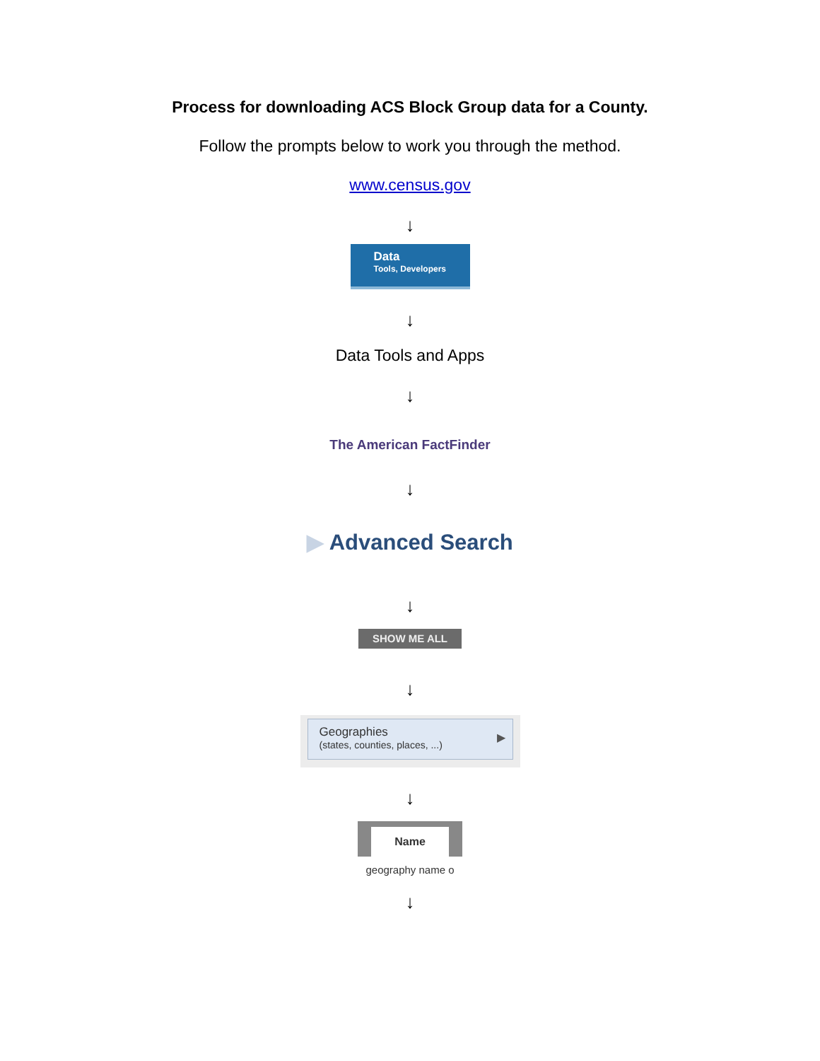Process for downloading ACS Block Group data for a County.
Follow the prompts below to work you through the method.
www.census.gov
↓
Data
Tools, Developers
↓
Data Tools and Apps
↓
The American FactFinder
↓
▶ Advanced Search
↓
SHOW ME ALL
↓
Geographies
(states, counties, places, ...)
▶
↓
Name
geography name o
↓